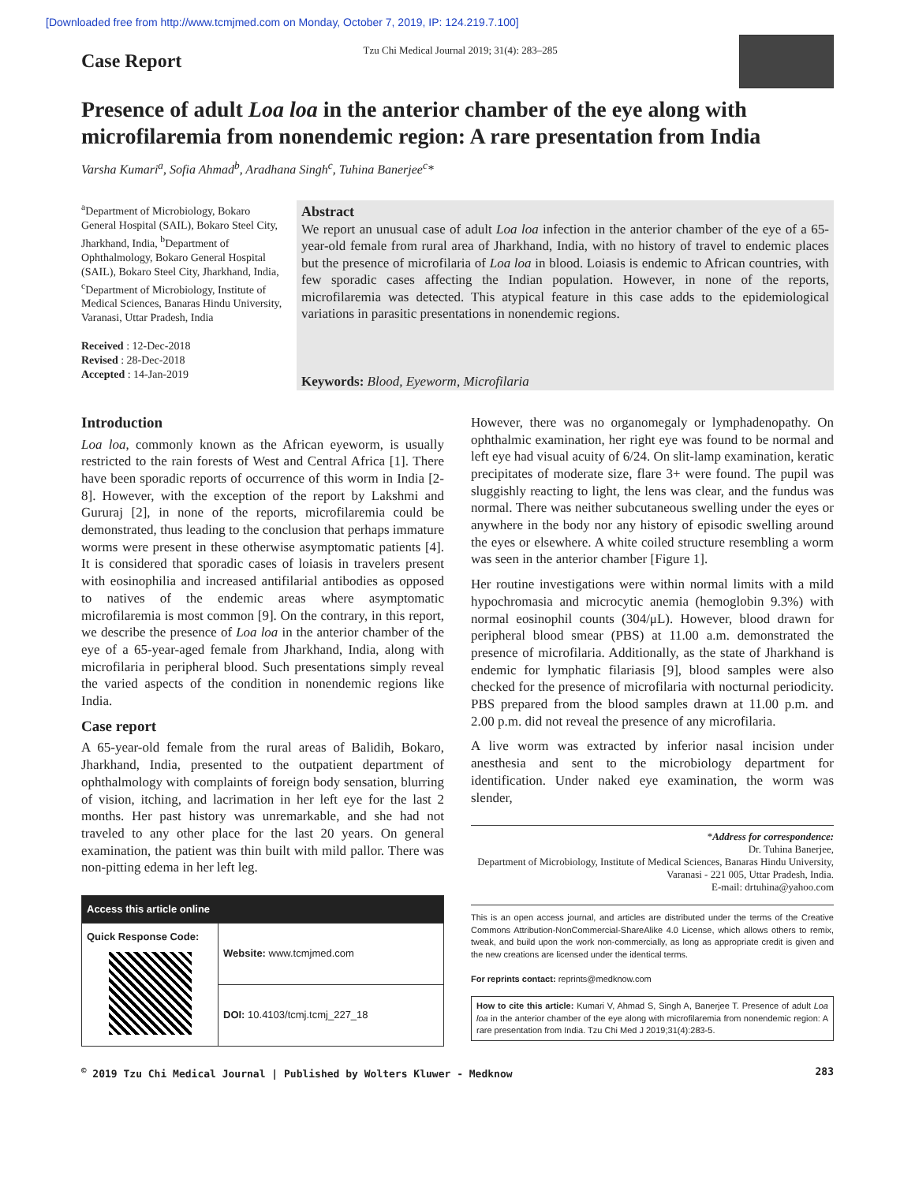[Downloaded free from http://www.tcmjmed.com on Monday, October 7, 2019, IP: 124.219.7.100]
Case Report
Tzu Chi Medical Journal 2019; 31(4): 283–285
Presence of adult Loa loa in the anterior chamber of the eye along with microfilaremia from nonendemic region: A rare presentation from India
Varsha Kumari<sup>a</sup>, Sofia Ahmad<sup>b</sup>, Aradhana Singh<sup>c</sup>, Tuhina Banerjee<sup>c</sup>*
<sup>a</sup> Department of Microbiology, Bokaro General Hospital (SAIL), Bokaro Steel City, Jharkhand, India, <sup>b</sup>Department of Ophthalmology, Bokaro General Hospital (SAIL), Bokaro Steel City, Jharkhand, India, <sup>c</sup>Department of Microbiology, Institute of Medical Sciences, Banaras Hindu University, Varanasi, Uttar Pradesh, India
Received : 12-Dec-2018
Revised : 28-Dec-2018
Accepted : 14-Jan-2019
Abstract
We report an unusual case of adult Loa loa infection in the anterior chamber of the eye of a 65-year-old female from rural area of Jharkhand, India, with no history of travel to endemic places but the presence of microfilaria of Loa loa in blood. Loiasis is endemic to African countries, with few sporadic cases affecting the Indian population. However, in none of the reports, microfilaremia was detected. This atypical feature in this case adds to the epidemiological variations in parasitic presentations in nonendemic regions.
Keywords: Blood, Eyeworm, Microfilaria
Introduction
Loa loa, commonly known as the African eyeworm, is usually restricted to the rain forests of West and Central Africa [1]. There have been sporadic reports of occurrence of this worm in India [2-8]. However, with the exception of the report by Lakshmi and Gururaj [2], in none of the reports, microfilaremia could be demonstrated, thus leading to the conclusion that perhaps immature worms were present in these otherwise asymptomatic patients [4]. It is considered that sporadic cases of loiasis in travelers present with eosinophilia and increased antifilarial antibodies as opposed to natives of the endemic areas where asymptomatic microfilaremia is most common [9]. On the contrary, in this report, we describe the presence of Loa loa in the anterior chamber of the eye of a 65-year-aged female from Jharkhand, India, along with microfilaria in peripheral blood. Such presentations simply reveal the varied aspects of the condition in nonendemic regions like India.
Case report
A 65-year-old female from the rural areas of Balidih, Bokaro, Jharkhand, India, presented to the outpatient department of ophthalmology with complaints of foreign body sensation, blurring of vision, itching, and lacrimation in her left eye for the last 2 months. Her past history was unremarkable, and she had not traveled to any other place for the last 20 years. On general examination, the patient was thin built with mild pallor. There was non-pitting edema in her left leg.
| Access this article online | |
| --- | --- |
| Quick Response Code: | Website: www.tcmjmed.com |
| | DOI: 10.4103/tcmj.tcmj_227_18 |
However, there was no organomegaly or lymphadenopathy. On ophthalmic examination, her right eye was found to be normal and left eye had visual acuity of 6/24. On slit-lamp examination, keratic precipitates of moderate size, flare 3+ were found. The pupil was sluggishly reacting to light, the lens was clear, and the fundus was normal. There was neither subcutaneous swelling under the eyes or anywhere in the body nor any history of episodic swelling around the eyes or elsewhere. A white coiled structure resembling a worm was seen in the anterior chamber [Figure 1].
Her routine investigations were within normal limits with a mild hypochromasia and microcytic anemia (hemoglobin 9.3%) with normal eosinophil counts (304/μL). However, blood drawn for peripheral blood smear (PBS) at 11.00 a.m. demonstrated the presence of microfilaria. Additionally, as the state of Jharkhand is endemic for lymphatic filariasis [9], blood samples were also checked for the presence of microfilaria with nocturnal periodicity. PBS prepared from the blood samples drawn at 11.00 p.m. and 2.00 p.m. did not reveal the presence of any microfilaria.
A live worm was extracted by inferior nasal incision under anesthesia and sent to the microbiology department for identification. Under naked eye examination, the worm was slender,
*Address for correspondence:
Dr. Tuhina Banerjee,
Department of Microbiology, Institute of Medical Sciences, Banaras Hindu University, Varanasi - 221 005, Uttar Pradesh, India.
E-mail: drtuhina@yahoo.com
This is an open access journal, and articles are distributed under the terms of the Creative Commons Attribution-NonCommercial-ShareAlike 4.0 License, which allows others to remix, tweak, and build upon the work non-commercially, as long as appropriate credit is given and the new creations are licensed under the identical terms.
For reprints contact: reprints@medknow.com
How to cite this article: Kumari V, Ahmad S, Singh A, Banerjee T. Presence of adult Loa loa in the anterior chamber of the eye along with microfilaremia from nonendemic region: A rare presentation from India. Tzu Chi Med J 2019;31(4):283-5.
<sup>©</sup> 2019 Tzu Chi Medical Journal | Published by Wolters Kluwer - Medknow 283